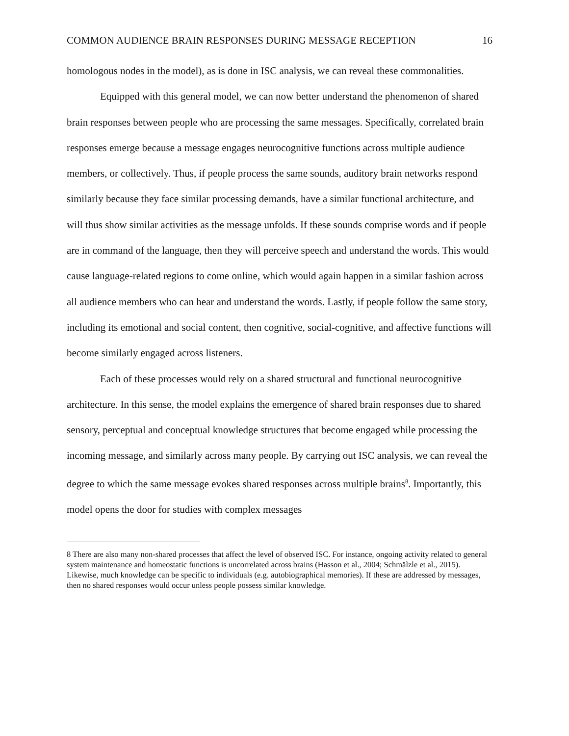COMMON AUDIENCE BRAIN RESPONSES DURING MESSAGE RECEPTION 16
homologous nodes in the model), as is done in ISC analysis, we can reveal these commonalities.
Equipped with this general model, we can now better understand the phenomenon of shared brain responses between people who are processing the same messages. Specifically, correlated brain responses emerge because a message engages neurocognitive functions across multiple audience members, or collectively. Thus, if people process the same sounds, auditory brain networks respond similarly because they face similar processing demands, have a similar functional architecture, and will thus show similar activities as the message unfolds. If these sounds comprise words and if people are in command of the language, then they will perceive speech and understand the words. This would cause language-related regions to come online, which would again happen in a similar fashion across all audience members who can hear and understand the words. Lastly, if people follow the same story, including its emotional and social content, then cognitive, social-cognitive, and affective functions will become similarly engaged across listeners.
Each of these processes would rely on a shared structural and functional neurocognitive architecture. In this sense, the model explains the emergence of shared brain responses due to shared sensory, perceptual and conceptual knowledge structures that become engaged while processing the incoming message, and similarly across many people. By carrying out ISC analysis, we can reveal the degree to which the same message evokes shared responses across multiple brains<sup>8</sup>. Importantly, this model opens the door for studies with complex messages
8 There are also many non-shared processes that affect the level of observed ISC. For instance, ongoing activity related to general system maintenance and homeostatic functions is uncorrelated across brains (Hasson et al., 2004; Schmälzle et al., 2015). Likewise, much knowledge can be specific to individuals (e.g. autobiographical memories). If these are addressed by messages, then no shared responses would occur unless people possess similar knowledge.